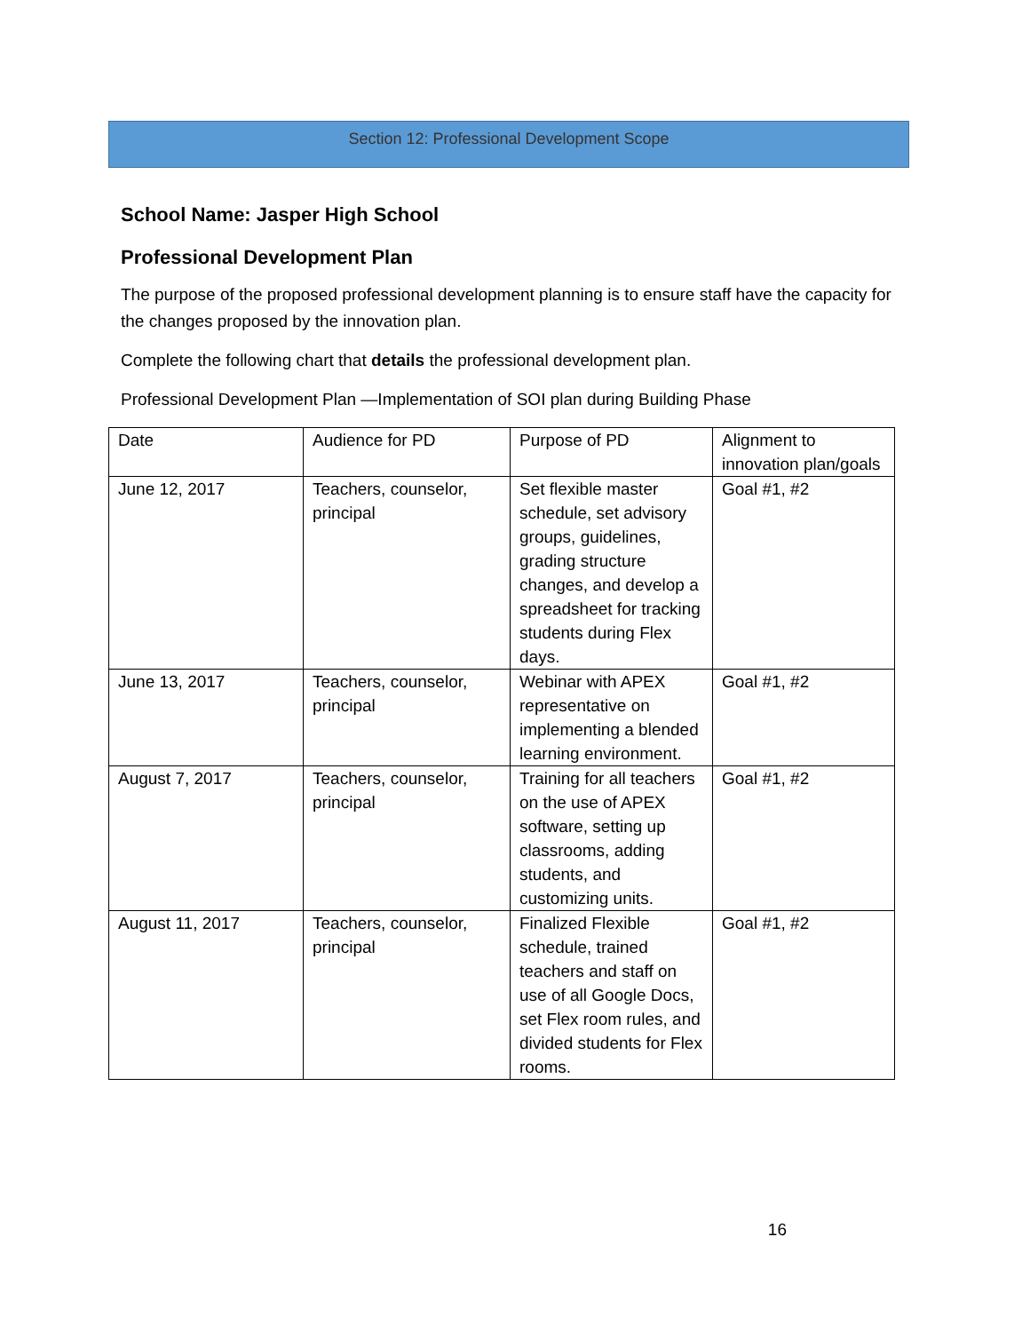Section 12: Professional Development Scope
School Name: Jasper High School
Professional Development Plan
The purpose of the proposed professional development planning is to ensure staff have the capacity for the changes proposed by the innovation plan.
Complete the following chart that details the professional development plan.
Professional Development Plan —Implementation of SOI plan during Building Phase
| Date | Audience for PD | Purpose of PD | Alignment to innovation plan/goals |
| June 12, 2017 | Teachers, counselor, principal | Set flexible master schedule, set advisory groups, guidelines, grading structure changes, and develop a spreadsheet for tracking students during Flex days. | Goal #1, #2 |
| June 13, 2017 | Teachers, counselor, principal | Webinar with APEX representative on implementing a blended learning environment. | Goal #1, #2 |
| August 7, 2017 | Teachers, counselor, principal | Training for all teachers on the use of APEX software, setting up classrooms, adding students, and customizing units. | Goal #1, #2 |
| August 11, 2017 | Teachers, counselor, principal | Finalized Flexible schedule, trained teachers and staff on use of all Google Docs, set Flex room rules, and divided students for Flex rooms. | Goal #1, #2 |
16